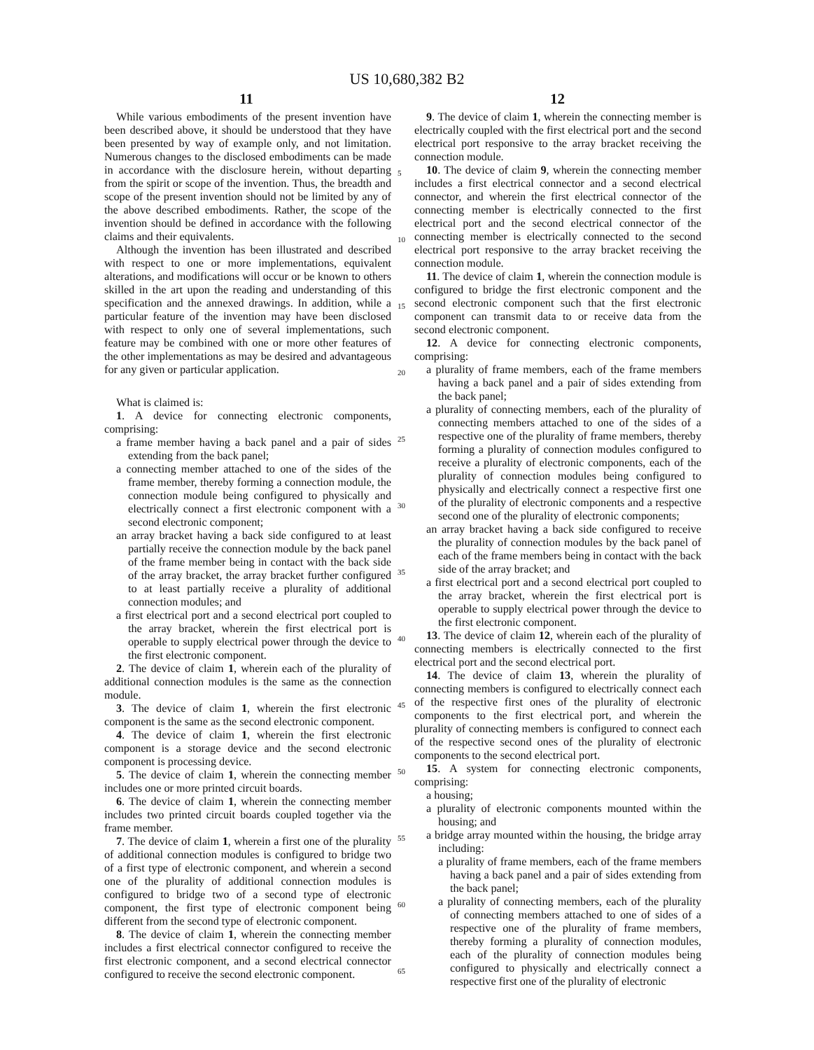US 10,680,382 B2
11 12
While various embodiments of the present invention have been described above, it should be understood that they have been presented by way of example only, and not limitation. Numerous changes to the disclosed embodiments can be made in accordance with the disclosure herein, without departing from the spirit or scope of the invention. Thus, the breadth and scope of the present invention should not be limited by any of the above described embodiments. Rather, the scope of the invention should be defined in accordance with the following claims and their equivalents.
Although the invention has been illustrated and described with respect to one or more implementations, equivalent alterations, and modifications will occur or be known to others skilled in the art upon the reading and understanding of this specification and the annexed drawings. In addition, while a particular feature of the invention may have been disclosed with respect to only one of several implementations, such feature may be combined with one or more other features of the other implementations as may be desired and advantageous for any given or particular application.
What is claimed is:
1. A device for connecting electronic components, comprising:
a frame member having a back panel and a pair of sides extending from the back panel;
a connecting member attached to one of the sides of the frame member, thereby forming a connection module, the connection module being configured to physically and electrically connect a first electronic component with a second electronic component;
an array bracket having a back side configured to at least partially receive the connection module by the back panel of the frame member being in contact with the back side of the array bracket, the array bracket further configured to at least partially receive a plurality of additional connection modules; and
a first electrical port and a second electrical port coupled to the array bracket, wherein the first electrical port is operable to supply electrical power through the device to the first electronic component.
2. The device of claim 1, wherein each of the plurality of additional connection modules is the same as the connection module.
3. The device of claim 1, wherein the first electronic component is the same as the second electronic component.
4. The device of claim 1, wherein the first electronic component is a storage device and the second electronic component is processing device.
5. The device of claim 1, wherein the connecting member includes one or more printed circuit boards.
6. The device of claim 1, wherein the connecting member includes two printed circuit boards coupled together via the frame member.
7. The device of claim 1, wherein a first one of the plurality of additional connection modules is configured to bridge two of a first type of electronic component, and wherein a second one of the plurality of additional connection modules is configured to bridge two of a second type of electronic component, the first type of electronic component being different from the second type of electronic component.
8. The device of claim 1, wherein the connecting member includes a first electrical connector configured to receive the first electronic component, and a second electrical connector configured to receive the second electronic component.
5
10
15
20
25
30
35
40
45
50
55
60
65
9. The device of claim 1, wherein the connecting member is electrically coupled with the first electrical port and the second electrical port responsive to the array bracket receiving the connection module.
10. The device of claim 9, wherein the connecting member includes a first electrical connector and a second electrical connector, and wherein the first electrical connector of the connecting member is electrically connected to the first electrical port and the second electrical connector of the connecting member is electrically connected to the second electrical port responsive to the array bracket receiving the connection module.
11. The device of claim 1, wherein the connection module is configured to bridge the first electronic component and the second electronic component such that the first electronic component can transmit data to or receive data from the second electronic component.
12. A device for connecting electronic components, comprising:
a plurality of frame members, each of the frame members having a back panel and a pair of sides extending from the back panel;
a plurality of connecting members, each of the plurality of connecting members attached to one of the sides of a respective one of the plurality of frame members, thereby forming a plurality of connection modules configured to receive a plurality of electronic components, each of the plurality of connection modules being configured to physically and electrically connect a respective first one of the plurality of electronic components and a respective second one of the plurality of electronic components;
an array bracket having a back side configured to receive the plurality of connection modules by the back panel of each of the frame members being in contact with the back side of the array bracket; and
a first electrical port and a second electrical port coupled to the array bracket, wherein the first electrical port is operable to supply electrical power through the device to the first electronic component.
13. The device of claim 12, wherein each of the plurality of connecting members is electrically connected to the first electrical port and the second electrical port.
14. The device of claim 13, wherein the plurality of connecting members is configured to electrically connect each of the respective first ones of the plurality of electronic components to the first electrical port, and wherein the plurality of connecting members is configured to connect each of the respective second ones of the plurality of electronic components to the second electrical port.
15. A system for connecting electronic components, comprising:
a housing;
a plurality of electronic components mounted within the housing; and
a bridge array mounted within the housing, the bridge array including:
a plurality of frame members, each of the frame members having a back panel and a pair of sides extending from the back panel;
a plurality of connecting members, each of the plurality of connecting members attached to one of sides of a respective one of the plurality of frame members, thereby forming a plurality of connection modules, each of the plurality of connection modules being configured to physically and electrically connect a respective first one of the plurality of electronic